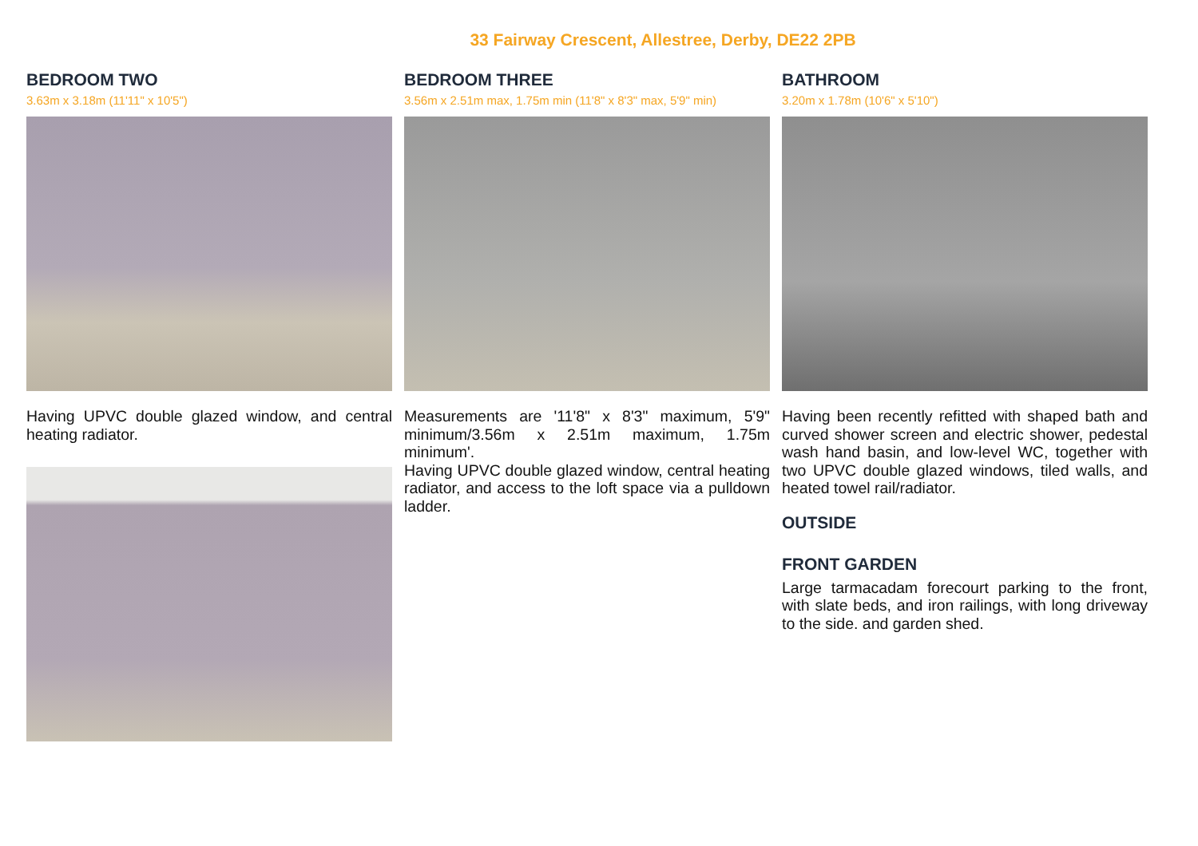33 Fairway Crescent, Allestree, Derby, DE22 2PB
BEDROOM TWO
3.63m x 3.18m (11'11" x 10'5")
Having UPVC double glazed window, and central heating radiator.
BEDROOM THREE
3.56m x 2.51m max, 1.75m min (11'8" x 8'3" max, 5'9" min)
Measurements are '11'8" x 8'3" maximum, 5'9" minimum/3.56m x 2.51m maximum, 1.75m minimum'.
Having UPVC double glazed window, central heating radiator, and access to the loft space via a pulldown ladder.
BATHROOM
3.20m x 1.78m (10'6" x 5'10")
Having been recently refitted with shaped bath and curved shower screen and electric shower, pedestal wash hand basin, and low-level WC, together with two UPVC double glazed windows, tiled walls, and heated towel rail/radiator.
OUTSIDE
FRONT GARDEN
Large tarmacadam forecourt parking to the front, with slate beds, and iron railings, with long driveway to the side. and garden shed.